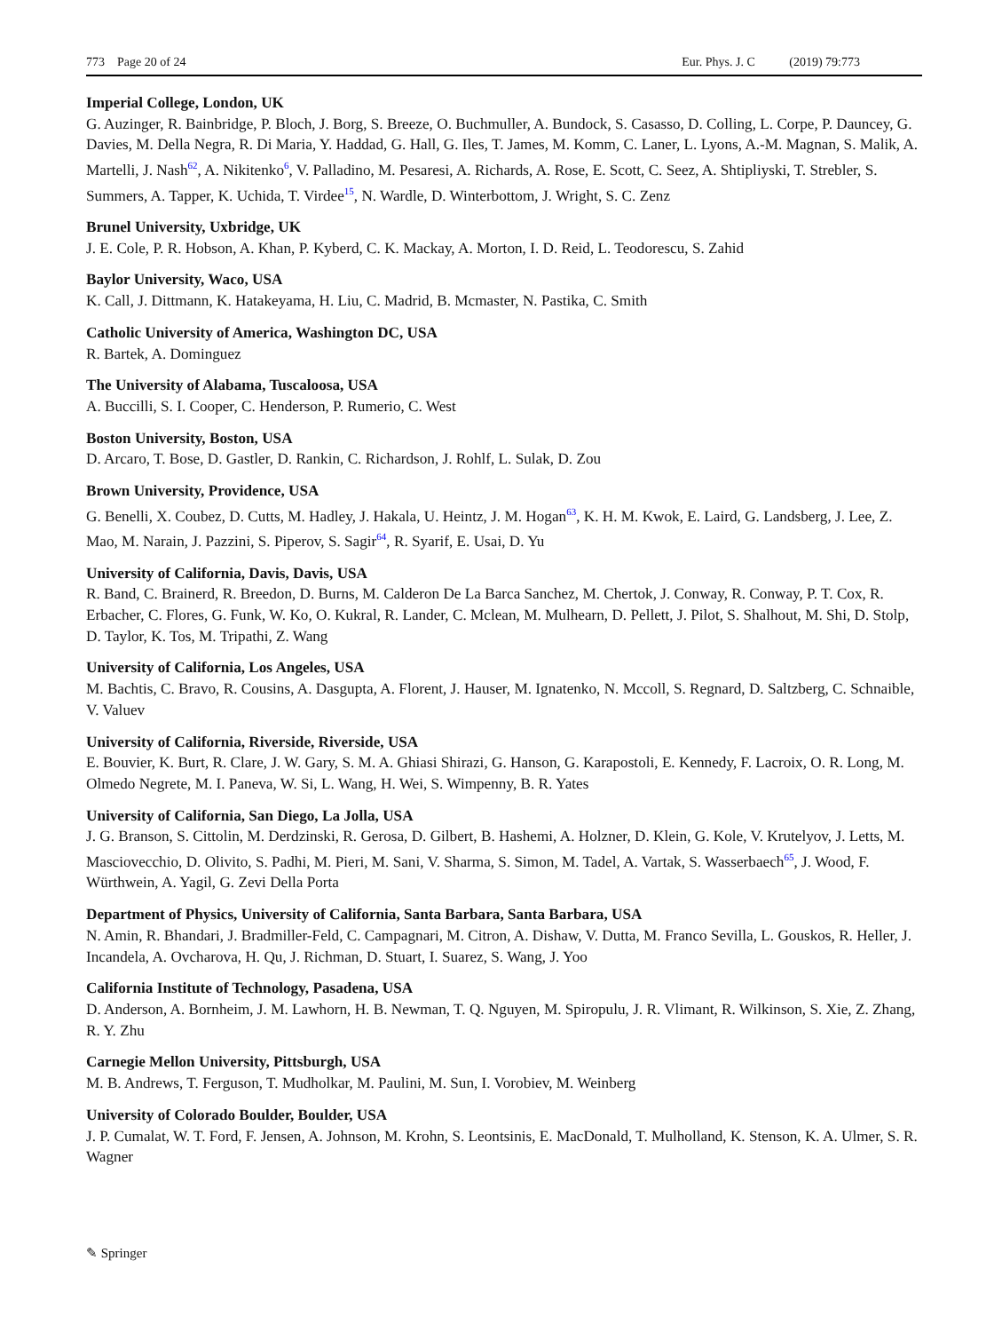773 Page 20 of 24 Eur. Phys. J. C (2019) 79:773
Imperial College, London, UK
G. Auzinger, R. Bainbridge, P. Bloch, J. Borg, S. Breeze, O. Buchmuller, A. Bundock, S. Casasso, D. Colling, L. Corpe, P. Dauncey, G. Davies, M. Della Negra, R. Di Maria, Y. Haddad, G. Hall, G. Iles, T. James, M. Komm, C. Laner, L. Lyons, A.-M. Magnan, S. Malik, A. Martelli, J. Nash<sup>62</sup>, A. Nikitenko<sup>6</sup>, V. Palladino, M. Pesaresi, A. Richards, A. Rose, E. Scott, C. Seez, A. Shtipliyski, T. Strebler, S. Summers, A. Tapper, K. Uchida, T. Virdee<sup>15</sup>, N. Wardle, D. Winterbottom, J. Wright, S. C. Zenz
Brunel University, Uxbridge, UK
J. E. Cole, P. R. Hobson, A. Khan, P. Kyberd, C. K. Mackay, A. Morton, I. D. Reid, L. Teodorescu, S. Zahid
Baylor University, Waco, USA
K. Call, J. Dittmann, K. Hatakeyama, H. Liu, C. Madrid, B. Mcmaster, N. Pastika, C. Smith
Catholic University of America, Washington DC, USA
R. Bartek, A. Dominguez
The University of Alabama, Tuscaloosa, USA
A. Buccilli, S. I. Cooper, C. Henderson, P. Rumerio, C. West
Boston University, Boston, USA
D. Arcaro, T. Bose, D. Gastler, D. Rankin, C. Richardson, J. Rohlf, L. Sulak, D. Zou
Brown University, Providence, USA
G. Benelli, X. Coubez, D. Cutts, M. Hadley, J. Hakala, U. Heintz, J. M. Hogan<sup>63</sup>, K. H. M. Kwok, E. Laird, G. Landsberg, J. Lee, Z. Mao, M. Narain, J. Pazzini, S. Piperov, S. Sagir<sup>64</sup>, R. Syarif, E. Usai, D. Yu
University of California, Davis, Davis, USA
R. Band, C. Brainerd, R. Breedon, D. Burns, M. Calderon De La Barca Sanchez, M. Chertok, J. Conway, R. Conway, P. T. Cox, R. Erbacher, C. Flores, G. Funk, W. Ko, O. Kukral, R. Lander, C. Mclean, M. Mulhearn, D. Pellett, J. Pilot, S. Shalhout, M. Shi, D. Stolp, D. Taylor, K. Tos, M. Tripathi, Z. Wang
University of California, Los Angeles, USA
M. Bachtis, C. Bravo, R. Cousins, A. Dasgupta, A. Florent, J. Hauser, M. Ignatenko, N. Mccoll, S. Regnard, D. Saltzberg, C. Schnaible, V. Valuev
University of California, Riverside, Riverside, USA
E. Bouvier, K. Burt, R. Clare, J. W. Gary, S. M. A. Ghiasi Shirazi, G. Hanson, G. Karapostoli, E. Kennedy, F. Lacroix, O. R. Long, M. Olmedo Negrete, M. I. Paneva, W. Si, L. Wang, H. Wei, S. Wimpenny, B. R. Yates
University of California, San Diego, La Jolla, USA
J. G. Branson, S. Cittolin, M. Derdzinski, R. Gerosa, D. Gilbert, B. Hashemi, A. Holzner, D. Klein, G. Kole, V. Krutelyov, J. Letts, M. Masciovecchio, D. Olivito, S. Padhi, M. Pieri, M. Sani, V. Sharma, S. Simon, M. Tadel, A. Vartak, S. Wasserbaech<sup>65</sup>, J. Wood, F. Würthwein, A. Yagil, G. Zevi Della Porta
Department of Physics, University of California, Santa Barbara, Santa Barbara, USA
N. Amin, R. Bhandari, J. Bradmiller-Feld, C. Campagnari, M. Citron, A. Dishaw, V. Dutta, M. Franco Sevilla, L. Gouskos, R. Heller, J. Incandela, A. Ovcharova, H. Qu, J. Richman, D. Stuart, I. Suarez, S. Wang, J. Yoo
California Institute of Technology, Pasadena, USA
D. Anderson, A. Bornheim, J. M. Lawhorn, H. B. Newman, T. Q. Nguyen, M. Spiropulu, J. R. Vlimant, R. Wilkinson, S. Xie, Z. Zhang, R. Y. Zhu
Carnegie Mellon University, Pittsburgh, USA
M. B. Andrews, T. Ferguson, T. Mudholkar, M. Paulini, M. Sun, I. Vorobiev, M. Weinberg
University of Colorado Boulder, Boulder, USA
J. P. Cumalat, W. T. Ford, F. Jensen, A. Johnson, M. Krohn, S. Leontsinis, E. MacDonald, T. Mulholland, K. Stenson, K. A. Ulmer, S. R. Wagner
✎ Springer